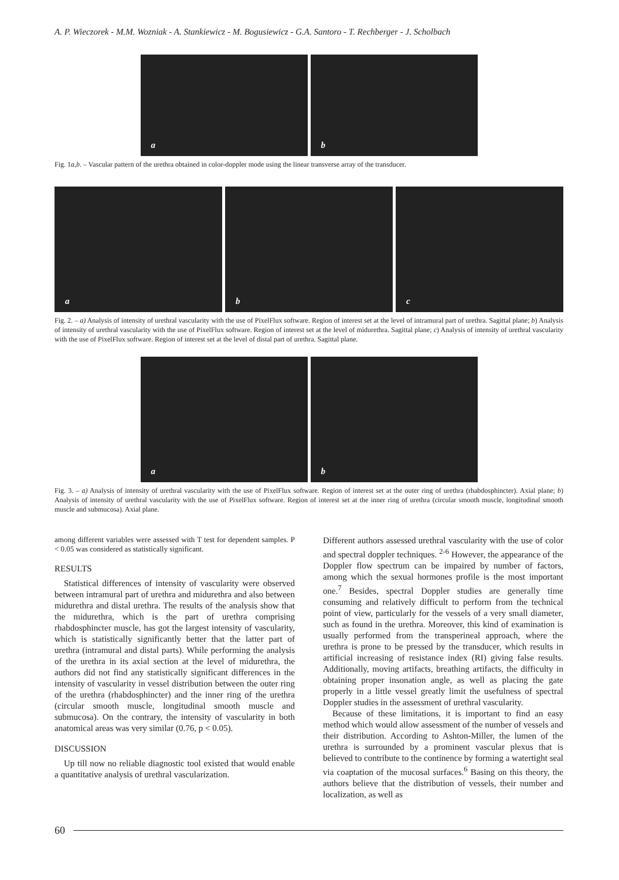A. P. Wieczorek - M.M. Wozniak - A. Stankiewicz - M. Bogusiewicz - G.A. Santoro - T. Rechberger - J. Scholbach
a b
Fig. 1a,b. – Vascular pattern of the urethra obtained in color-doppler mode using the linear transverse array of the transducer.
a b c
Fig. 2. – a) Analysis of intensity of urethral vascularity with the use of PixelFlux software. Region of interest set at the level of intramural part of urethra. Sagittal plane; b) Analysis of intensity of urethral vascularity with the use of PixelFlux software. Region of interest set at the level of midurethra. Sagittal plane; c) Analysis of intensity of urethral vascularity with the use of PixelFlux software. Region of interest set at the level of distal part of urethra. Sagittal plane.
a b
Fig. 3. – a) Analysis of intensity of urethral vascularity with the use of PixelFlux software. Region of interest set at the outer ring of urethra (rhabdosphincter). Axial plane; b) Analysis of intensity of urethral vascularity with the use of PixelFlux software. Region of interest set at the inner ring of urethra (circular smooth muscle, longitudinal smooth muscle and submucosa). Axial plane.
among different variables were assessed with T test for dependent samples. P < 0.05 was considered as statistically significant.
RESULTS
Statistical differences of intensity of vascularity were observed between intramural part of urethra and midurethra and also between midurethra and distal urethra. The results of the analysis show that the midurethra, which is the part of urethra comprising rhabdosphincter muscle, has got the largest intensity of vascularity, which is statistically significantly better that the latter part of urethra (intramural and distal parts). While performing the analysis of the urethra in its axial section at the level of midurethra, the authors did not find any statistically significant differences in the intensity of vascularity in vessel distribution between the outer ring of the urethra (rhabdosphincter) and the inner ring of the urethra (circular smooth muscle, longitudinal smooth muscle and submucosa). On the contrary, the intensity of vascularity in both anatomical areas was very similar (0.76, p < 0.05).
DISCUSSION
Up till now no reliable diagnostic tool existed that would enable a quantitative analysis of urethral vascularization.
Different authors assessed urethral vascularity with the use of color and spectral doppler techniques. <sup>2-6</sup> However, the appearance of the Doppler flow spectrum can be impaired by number of factors, among which the sexual hormones profile is the most important one.<sup>7</sup> Besides, spectral Doppler studies are generally time consuming and relatively difficult to perform from the technical point of view, particularly for the vessels of a very small diameter, such as found in the urethra. Moreover, this kind of examination is usually performed from the transperineal approach, where the urethra is prone to be pressed by the transducer, which results in artificial increasing of resistance index (RI) giving false results. Additionally, moving artifacts, breathing artifacts, the difficulty in obtaining proper insonation angle, as well as placing the gate properly in a little vessel greatly limit the usefulness of spectral Doppler studies in the assessment of urethral vascularity.
Because of these limitations, it is important to find an easy method which would allow assessment of the number of vessels and their distribution. According to Ashton-Miller, the lumen of the urethra is surrounded by a prominent vascular plexus that is believed to contribute to the continence by forming a watertight seal via coaptation of the mucosal surfaces.<sup>6</sup> Basing on this theory, the authors believe that the distribution of vessels, their number and localization, as well as
60